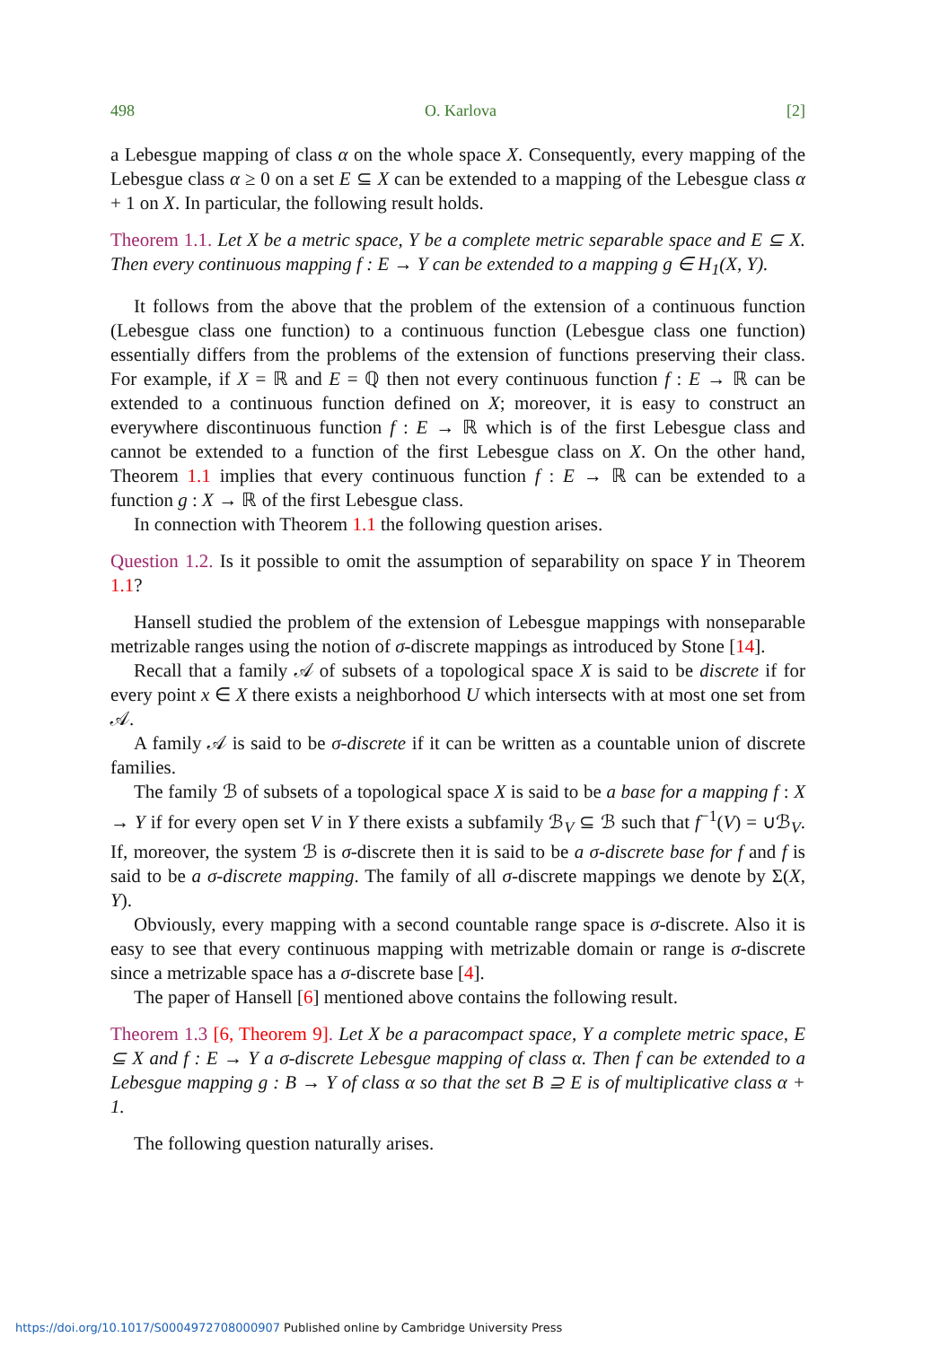498 O. Karlova [2]
a Lebesgue mapping of class α on the whole space X. Consequently, every mapping of the Lebesgue class α ≥ 0 on a set E ⊆ X can be extended to a mapping of the Lebesgue class α + 1 on X. In particular, the following result holds.
Theorem 1.1. Let X be a metric space, Y be a complete metric separable space and E ⊆ X. Then every continuous mapping f : E → Y can be extended to a mapping g ∈ H<sub>1</sub>(X, Y).
It follows from the above that the problem of the extension of a continuous function (Lebesgue class one function) to a continuous function (Lebesgue class one function) essentially differs from the problems of the extension of functions preserving their class. For example, if X = ℝ and E = ℚ then not every continuous function f : E → ℝ can be extended to a continuous function defined on X; moreover, it is easy to construct an everywhere discontinuous function f : E → ℝ which is of the first Lebesgue class and cannot be extended to a function of the first Lebesgue class on X. On the other hand, Theorem 1.1 implies that every continuous function f : E → ℝ can be extended to a function g : X → ℝ of the first Lebesgue class.
In connection with Theorem 1.1 the following question arises.
Question 1.2. Is it possible to omit the assumption of separability on space Y in Theorem 1.1?
Hansell studied the problem of the extension of Lebesgue mappings with nonseparable metrizable ranges using the notion of σ-discrete mappings as introduced by Stone [14].
Recall that a family 𝒜 of subsets of a topological space X is said to be discrete if for every point x ∈ X there exists a neighborhood U which intersects with at most one set from 𝒜.
A family 𝒜 is said to be σ-discrete if it can be written as a countable union of discrete families.
The family ℬ of subsets of a topological space X is said to be a base for a mapping f : X → Y if for every open set V in Y there exists a subfamily ℬ<sub>V</sub> ⊆ ℬ such that f<sup>−1</sup>(V) = ∪ℬ<sub>V</sub>. If, moreover, the system ℬ is σ-discrete then it is said to be a σ-discrete base for f and f is said to be a σ-discrete mapping. The family of all σ-discrete mappings we denote by Σ(X, Y).
Obviously, every mapping with a second countable range space is σ-discrete. Also it is easy to see that every continuous mapping with metrizable domain or range is σ-discrete since a metrizable space has a σ-discrete base [4].
The paper of Hansell [6] mentioned above contains the following result.
Theorem 1.3 [6, Theorem 9]. Let X be a paracompact space, Y a complete metric space, E ⊆ X and f : E → Y a σ-discrete Lebesgue mapping of class α. Then f can be extended to a Lebesgue mapping g : B → Y of class α so that the set B ⊇ E is of multiplicative class α + 1.
The following question naturally arises.
https://doi.org/10.1017/S0004972708000907 Published online by Cambridge University Press